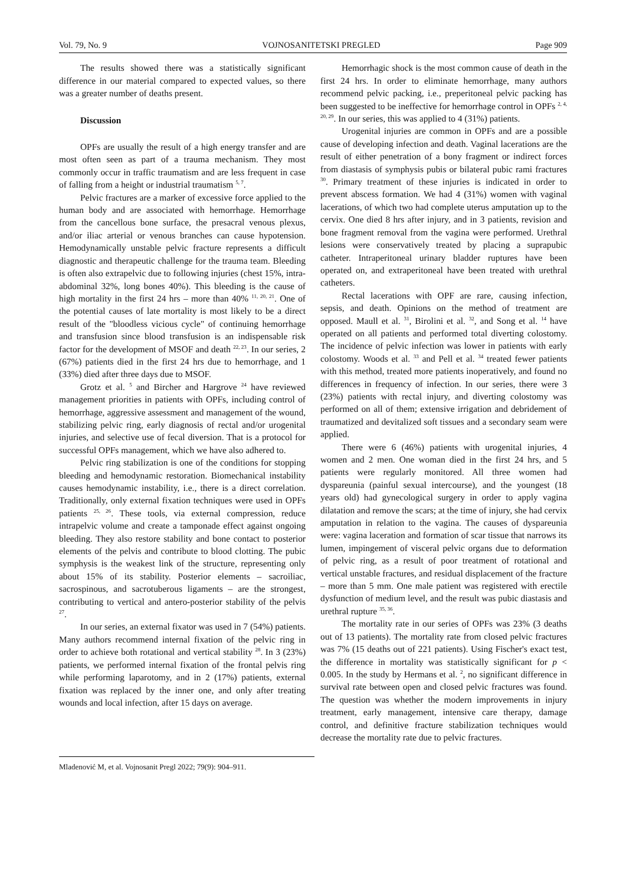Vol. 79, No. 9 VOJNOSANITETSKI PREGLED Page 909
The results showed there was a statistically significant difference in our material compared to expected values, so there was a greater number of deaths present.
Discussion
OPFs are usually the result of a high energy transfer and are most often seen as part of a trauma mechanism. They most commonly occur in traffic traumatism and are less frequent in case of falling from a height or industrial traumatism <sup>5, 7</sup>.
Pelvic fractures are a marker of excessive force applied to the human body and are associated with hemorrhage. Hemorrhage from the cancellous bone surface, the presacral venous plexus, and/or iliac arterial or venous branches can cause hypotension. Hemodynamically unstable pelvic fracture represents a difficult diagnostic and therapeutic challenge for the trauma team. Bleeding is often also extrapelvic due to following injuries (chest 15%, intra-abdominal 32%, long bones 40%). This bleeding is the cause of high mortality in the first 24 hrs – more than 40% <sup>11, 20, 21</sup>. One of the potential causes of late mortality is most likely to be a direct result of the "bloodless vicious cycle" of continuing hemorrhage and transfusion since blood transfusion is an indispensable risk factor for the development of MSOF and death <sup>22, 23</sup>. In our series, 2 (67%) patients died in the first 24 hrs due to hemorrhage, and 1 (33%) died after three days due to MSOF.
Grotz et al. <sup>5</sup> and Bircher and Hargrove <sup>24</sup> have reviewed management priorities in patients with OPFs, including control of hemorrhage, aggressive assessment and management of the wound, stabilizing pelvic ring, early diagnosis of rectal and/or urogenital injuries, and selective use of fecal diversion. That is a protocol for successful OPFs management, which we have also adhered to.
Pelvic ring stabilization is one of the conditions for stopping bleeding and hemodynamic restoration. Biomechanical instability causes hemodynamic instability, i.e., there is a direct correlation. Traditionally, only external fixation techniques were used in OPFs patients <sup>25, 26</sup>. These tools, via external compression, reduce intrapelvic volume and create a tamponade effect against ongoing bleeding. They also restore stability and bone contact to posterior elements of the pelvis and contribute to blood clotting. The pubic symphysis is the weakest link of the structure, representing only about 15% of its stability. Posterior elements – sacroiliac, sacrospinous, and sacrotuberous ligaments – are the strongest, contributing to vertical and antero-posterior stability of the pelvis <sup>27</sup>.
In our series, an external fixator was used in 7 (54%) patients. Many authors recommend internal fixation of the pelvic ring in order to achieve both rotational and vertical stability <sup>28</sup>. In 3 (23%) patients, we performed internal fixation of the frontal pelvis ring while performing laparotomy, and in 2 (17%) patients, external fixation was replaced by the inner one, and only after treating wounds and local infection, after 15 days on average.
Hemorrhagic shock is the most common cause of death in the first 24 hrs. In order to eliminate hemorrhage, many authors recommend pelvic packing, i.e., preperitoneal pelvic packing has been suggested to be ineffective for hemorrhage control in OPFs <sup>2, 4, 20, 29</sup>. In our series, this was applied to 4 (31%) patients.
Urogenital injuries are common in OPFs and are a possible cause of developing infection and death. Vaginal lacerations are the result of either penetration of a bony fragment or indirect forces from diastasis of symphysis pubis or bilateral pubic rami fractures <sup>30</sup>. Primary treatment of these injuries is indicated in order to prevent abscess formation. We had 4 (31%) women with vaginal lacerations, of which two had complete uterus amputation up to the cervix. One died 8 hrs after injury, and in 3 patients, revision and bone fragment removal from the vagina were performed. Urethral lesions were conservatively treated by placing a suprapubic catheter. Intraperitoneal urinary bladder ruptures have been operated on, and extraperitoneal have been treated with urethral catheters.
Rectal lacerations with OPF are rare, causing infection, sepsis, and death. Opinions on the method of treatment are opposed. Maull et al. <sup>31</sup>, Birolini et al. <sup>32</sup>, and Song et al. <sup>14</sup> have operated on all patients and performed total diverting colostomy. The incidence of pelvic infection was lower in patients with early colostomy. Woods et al. <sup>33</sup> and Pell et al. <sup>34</sup> treated fewer patients with this method, treated more patients inoperatively, and found no differences in frequency of infection. In our series, there were 3 (23%) patients with rectal injury, and diverting colostomy was performed on all of them; extensive irrigation and debridement of traumatized and devitalized soft tissues and a secondary seam were applied.
There were 6 (46%) patients with urogenital injuries, 4 women and 2 men. One woman died in the first 24 hrs, and 5 patients were regularly monitored. All three women had dyspareunia (painful sexual intercourse), and the youngest (18 years old) had gynecological surgery in order to apply vagina dilatation and remove the scars; at the time of injury, she had cervix amputation in relation to the vagina. The causes of dyspareunia were: vagina laceration and formation of scar tissue that narrows its lumen, impingement of visceral pelvic organs due to deformation of pelvic ring, as a result of poor treatment of rotational and vertical unstable fractures, and residual displacement of the fracture – more than 5 mm. One male patient was registered with erectile dysfunction of medium level, and the result was pubic diastasis and urethral rupture <sup>35, 36</sup>.
The mortality rate in our series of OPFs was 23% (3 deaths out of 13 patients). The mortality rate from closed pelvic fractures was 7% (15 deaths out of 221 patients). Using Fischer's exact test, the difference in mortality was statistically significant for p < 0.005. In the study by Hermans et al. <sup>2</sup>, no significant difference in survival rate between open and closed pelvic fractures was found. The question was whether the modern improvements in injury treatment, early management, intensive care therapy, damage control, and definitive fracture stabilization techniques would decrease the mortality rate due to pelvic fractures.
Mladenović M, et al. Vojnosanit Pregl 2022; 79(9): 904–911.